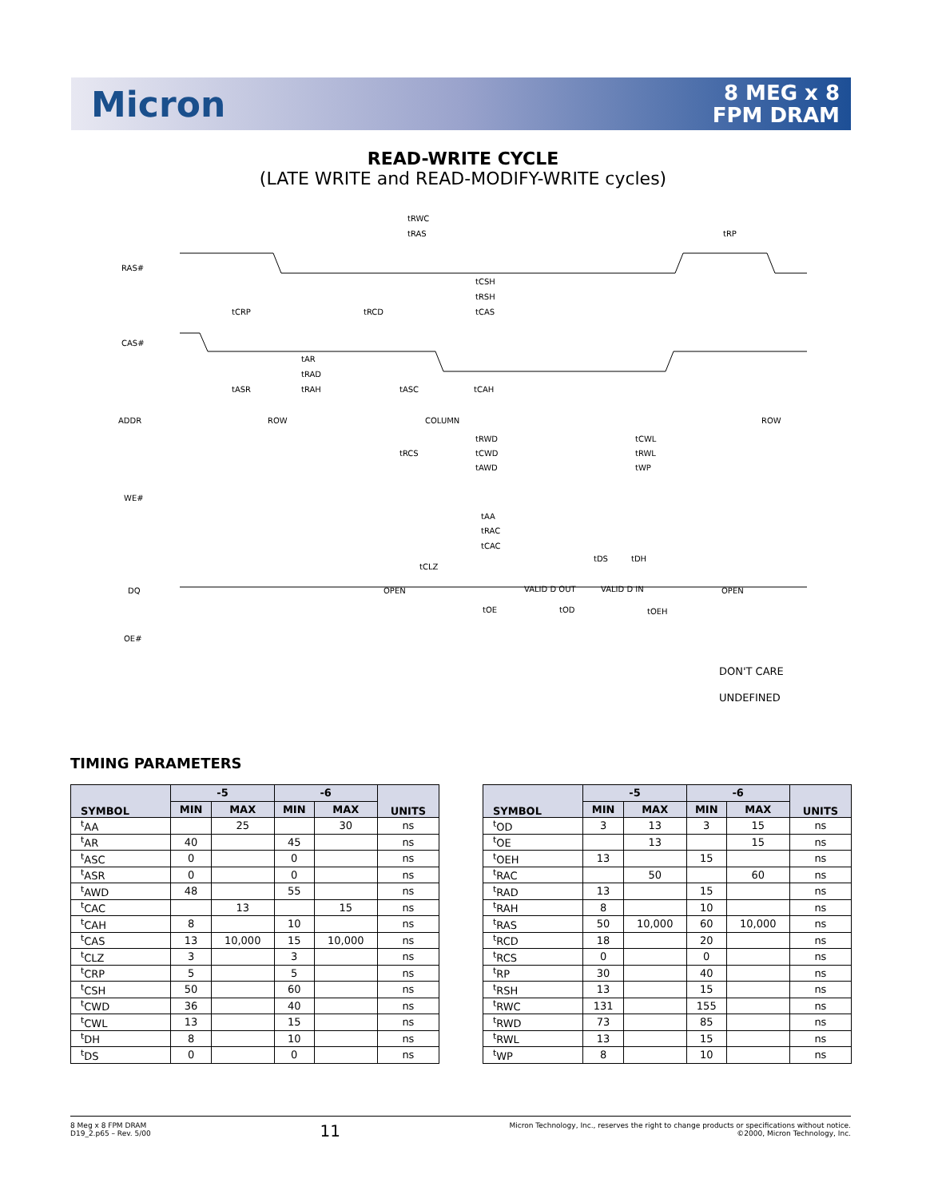Micron
8 MEG x 8
FPM DRAM
READ-WRITE CYCLE
(LATE WRITE and READ-MODIFY-WRITE cycles)
RAS#
CAS#
ADDR
WE#
DQ
OE#
tRWC
tRAS
tRP
tCSH
tRSH
tCRP
tRCD
tCAS
tAR
tRAD
tASR
tRAH
tASC
tCAH
ROW
COLUMN
ROW
tRWD
tCWL
tRCS
tCWD
tRWL
tAWD
tWP
tAA
tRAC
tCAC
tCLZ
tDS
tDH
OPEN
VALID D OUT
VALID D IN
OPEN
tOE
tOD
tOEH
DON'T CARE
UNDEFINED
TIMING PARAMETERS
| SYMBOL | -5 | | -6 | | UNITS |
| --- | --- | --- | --- | --- | --- |
| | MIN | MAX | MIN | MAX | |
| <sup>t</sup> AA | | 25 | | 30 | ns |
| <sup>t</sup> AR | 40 | | 45 | | ns |
| <sup>t</sup> ASC | 0 | | 0 | | ns |
| <sup>t</sup> ASR | 0 | | 0 | | ns |
| <sup>t</sup> AWD | 48 | | 55 | | ns |
| <sup>t</sup> CAC | | 13 | | 15 | ns |
| <sup>t</sup> CAH | 8 | | 10 | | ns |
| <sup>t</sup> CAS | 13 | 10,000 | 15 | 10,000 | ns |
| <sup>t</sup> CLZ | 3 | | 3 | | ns |
| <sup>t</sup> CRP | 5 | | 5 | | ns |
| <sup>t</sup> CSH | 50 | | 60 | | ns |
| <sup>t</sup> CWD | 36 | | 40 | | ns |
| <sup>t</sup> CWL | 13 | | 15 | | ns |
| <sup>t</sup> DH | 8 | | 10 | | ns |
| <sup>t</sup> DS | 0 | | 0 | | ns |
| SYMBOL | -5 | | -6 | | UNITS |
| --- | --- | --- | --- | --- | --- |
| | MIN | MAX | MIN | MAX | |
| <sup>t</sup> OD | 3 | 13 | 3 | 15 | ns |
| <sup>t</sup> OE | | 13 | | 15 | ns |
| <sup>t</sup> OEH | 13 | | 15 | | ns |
| <sup>t</sup> RAC | | 50 | | 60 | ns |
| <sup>t</sup> RAD | 13 | | 15 | | ns |
| <sup>t</sup> RAH | 8 | | 10 | | ns |
| <sup>t</sup> RAS | 50 | 10,000 | 60 | 10,000 | ns |
| <sup>t</sup> RCD | 18 | | 20 | | ns |
| <sup>t</sup> RCS | 0 | | 0 | | ns |
| <sup>t</sup> RP | 30 | | 40 | | ns |
| <sup>t</sup> RSH | 13 | | 15 | | ns |
| <sup>t</sup> RWC | 131 | | 155 | | ns |
| <sup>t</sup> RWD | 73 | | 85 | | ns |
| <sup>t</sup> RWL | 13 | | 15 | | ns |
| <sup>t</sup> WP | 8 | | 10 | | ns |
8 Meg x 8 FPM DRAM
D19_2.p65 – Rev. 5/00
11
Micron Technology, Inc., reserves the right to change products or specifications without notice.
©2000, Micron Technology, Inc.